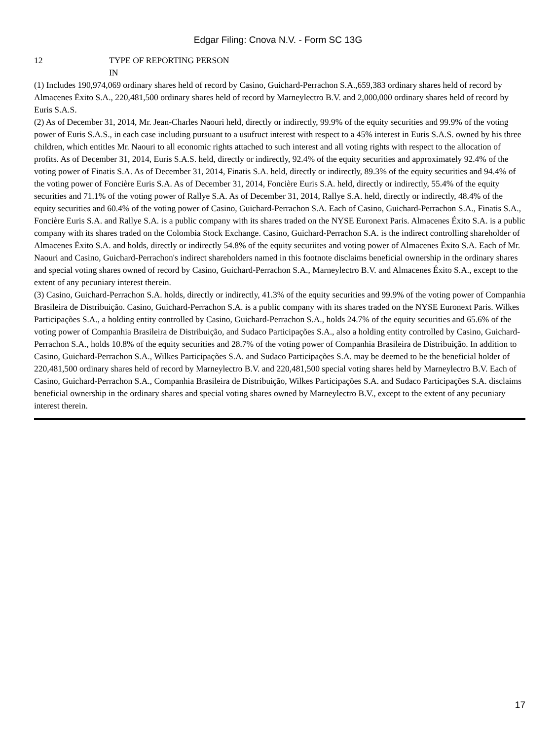Edgar Filing: Cnova N.V. - Form SC 13G
12 TYPE OF REPORTING PERSON
IN
(1) Includes 190,974,069 ordinary shares held of record by Casino, Guichard-Perrachon S.A.,659,383 ordinary shares held of record by Almacenes Éxito S.A., 220,481,500 ordinary shares held of record by Marneylectro B.V. and 2,000,000 ordinary shares held of record by Euris S.A.S.
(2) As of December 31, 2014, Mr. Jean-Charles Naouri held, directly or indirectly, 99.9% of the equity securities and 99.9% of the voting power of Euris S.A.S., in each case including pursuant to a usufruct interest with respect to a 45% interest in Euris S.A.S. owned by his three children, which entitles Mr. Naouri to all economic rights attached to such interest and all voting rights with respect to the allocation of profits. As of December 31, 2014, Euris S.A.S. held, directly or indirectly, 92.4% of the equity securities and approximately 92.4% of the voting power of Finatis S.A. As of December 31, 2014, Finatis S.A. held, directly or indirectly, 89.3% of the equity securities and 94.4% of the voting power of Foncière Euris S.A. As of December 31, 2014, Foncière Euris S.A. held, directly or indirectly, 55.4% of the equity securities and 71.1% of the voting power of Rallye S.A. As of December 31, 2014, Rallye S.A. held, directly or indirectly, 48.4% of the equity securities and 60.4% of the voting power of Casino, Guichard-Perrachon S.A. Each of Casino, Guichard-Perrachon S.A., Finatis S.A., Foncière Euris S.A. and Rallye S.A. is a public company with its shares traded on the NYSE Euronext Paris. Almacenes Éxito S.A. is a public company with its shares traded on the Colombia Stock Exchange. Casino, Guichard-Perrachon S.A. is the indirect controlling shareholder of Almacenes Éxito S.A. and holds, directly or indirectly 54.8% of the equity securiites and voting power of Almacenes Éxito S.A. Each of Mr. Naouri and Casino, Guichard-Perrachon's indirect shareholders named in this footnote disclaims beneficial ownership in the ordinary shares and special voting shares owned of record by Casino, Guichard-Perrachon S.A., Marneylectro B.V. and Almacenes Éxito S.A., except to the extent of any pecuniary interest therein.
(3) Casino, Guichard-Perrachon S.A. holds, directly or indirectly, 41.3% of the equity securities and 99.9% of the voting power of Companhia Brasileira de Distribuição. Casino, Guichard-Perrachon S.A. is a public company with its shares traded on the NYSE Euronext Paris. Wilkes Participações S.A., a holding entity controlled by Casino, Guichard-Perrachon S.A., holds 24.7% of the equity securities and 65.6% of the voting power of Companhia Brasileira de Distribuição, and Sudaco Participações S.A., also a holding entity controlled by Casino, Guichard-Perrachon S.A., holds 10.8% of the equity securities and 28.7% of the voting power of Companhia Brasileira de Distribuição. In addition to Casino, Guichard-Perrachon S.A., Wilkes Participações S.A. and Sudaco Participações S.A. may be deemed to be the beneficial holder of 220,481,500 ordinary shares held of record by Marneylectro B.V. and 220,481,500 special voting shares held by Marneylectro B.V. Each of Casino, Guichard-Perrachon S.A., Companhia Brasileira de Distribuição, Wilkes Participações S.A. and Sudaco Participações S.A. disclaims beneficial ownership in the ordinary shares and special voting shares owned by Marneylectro B.V., except to the extent of any pecuniary interest therein.
17